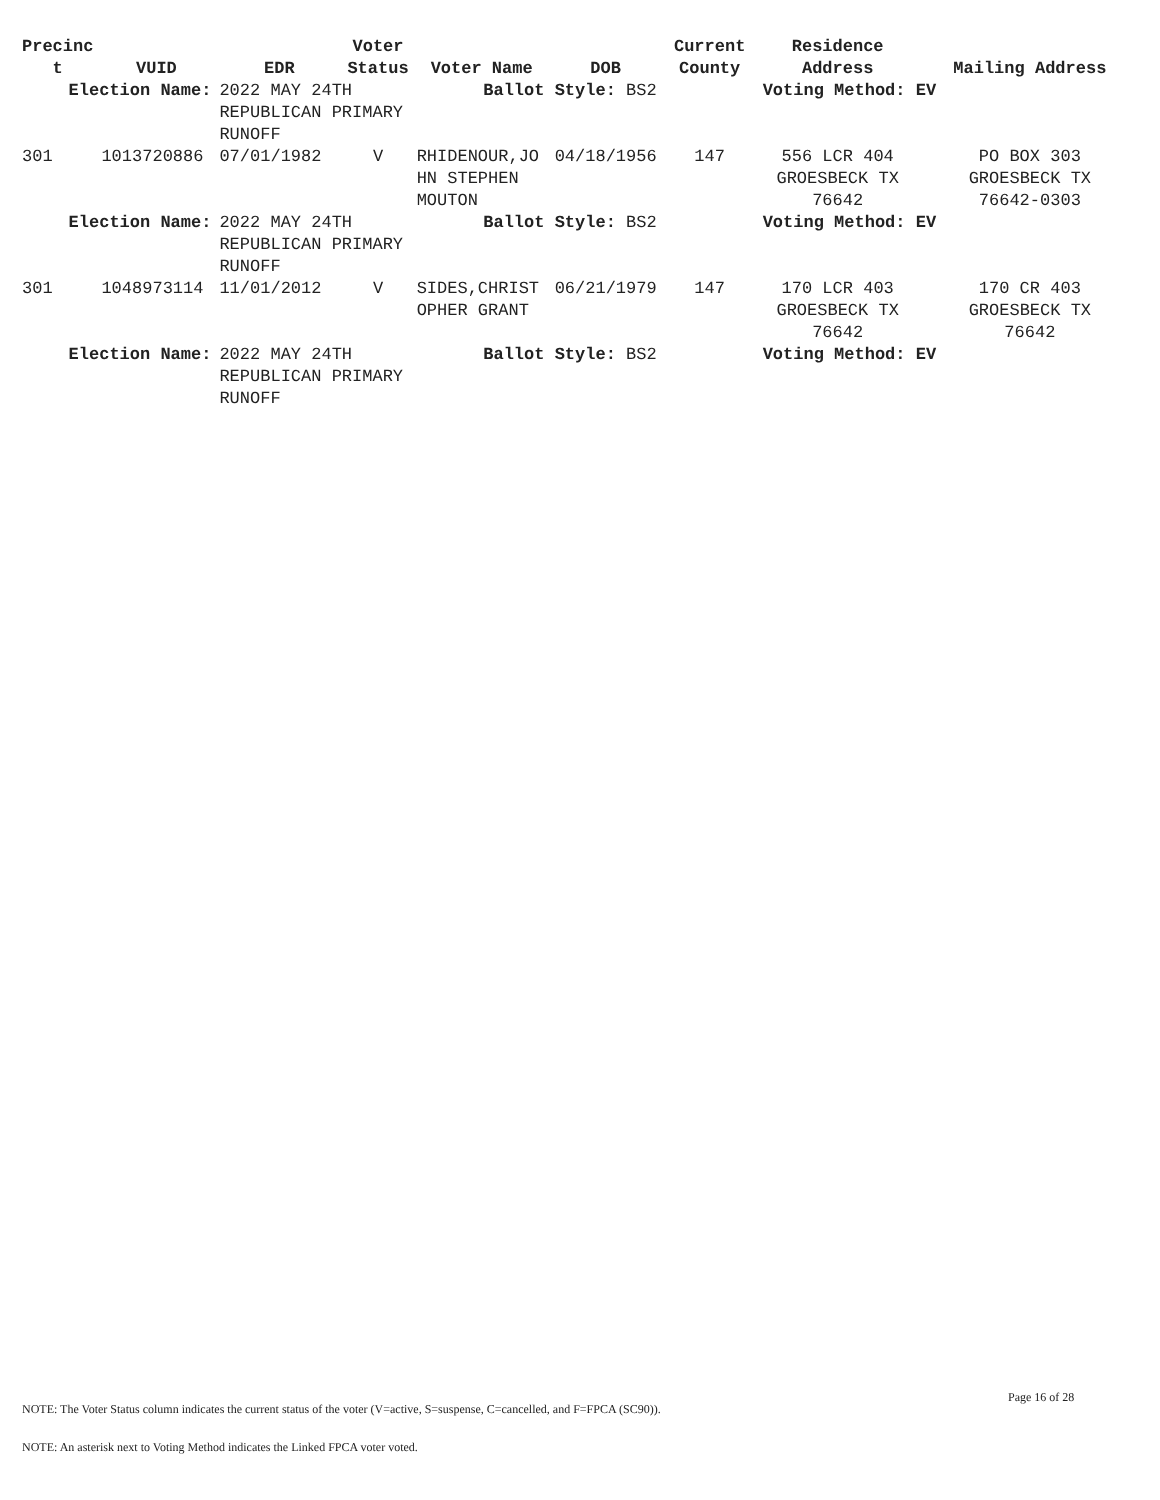| Precinc t | VUID | EDR | Voter Status | Voter Name | DOB | Current County | Residence Address | Mailing Address |
| --- | --- | --- | --- | --- | --- | --- | --- | --- |
| Election Name: | | 2022 MAY 24TH REPUBLICAN PRIMARY RUNOFF | | Ballot Style: BS2 | | | Voting Method: EV | |
| 301 | 1013720886 | 07/01/1982 | V | RHIDENOUR,JO HN STEPHEN MOUTON | 04/18/1956 | 147 | 556 LCR 404 GROESBECK TX 76642 | PO BOX 303 GROESBECK TX 76642-0303 |
| Election Name: | | 2022 MAY 24TH REPUBLICAN PRIMARY RUNOFF | | Ballot Style: BS2 | | | Voting Method: EV | |
| 301 | 1048973114 | 11/01/2012 | V | SIDES,CHRIST OPHER GRANT | 06/21/1979 | 147 | 170 LCR 403 GROESBECK TX 76642 | 170 CR 403 GROESBECK TX 76642 |
| Election Name: | | 2022 MAY 24TH REPUBLICAN PRIMARY RUNOFF | | Ballot Style: BS2 | | | Voting Method: EV | |
Page 16 of 28
NOTE: The Voter Status column indicates the current status of the voter (V=active, S=suspense, C=cancelled, and F=FPCA (SC90)).
NOTE: An asterisk next to Voting Method indicates the Linked FPCA voter voted.